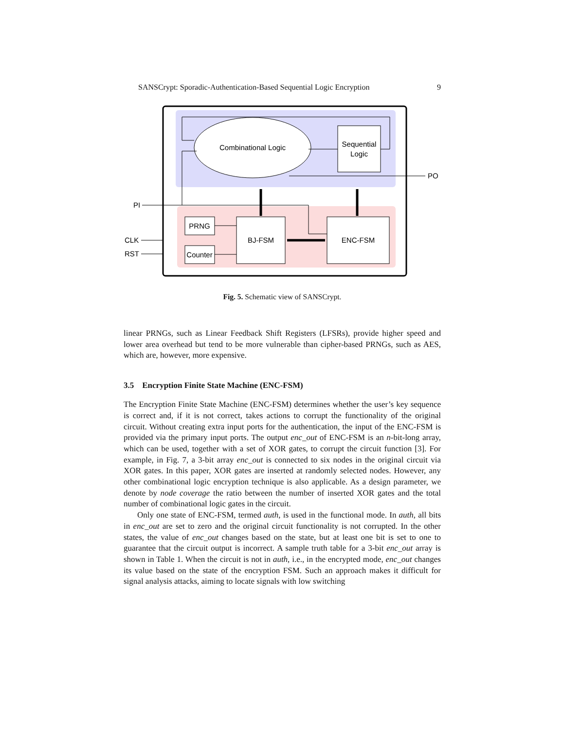SANSCrypt: Sporadic-Authentication-Based Sequential Logic Encryption 9
Combinational Logic
Sequential
Logic
PO
PI
PRNG
Counter
BJ-FSM
ENC-FSM
CLK
RST
Fig. 5. Schematic view of SANSCrypt.
linear PRNGs, such as Linear Feedback Shift Registers (LFSRs), provide higher speed and lower area overhead but tend to be more vulnerable than cipher-based PRNGs, such as AES, which are, however, more expensive.
3.5 Encryption Finite State Machine (ENC-FSM)
The Encryption Finite State Machine (ENC-FSM) determines whether the user’s key sequence is correct and, if it is not correct, takes actions to corrupt the functionality of the original circuit. Without creating extra input ports for the authentication, the input of the ENC-FSM is provided via the primary input ports. The output enc_out of ENC-FSM is an n-bit-long array, which can be used, together with a set of XOR gates, to corrupt the circuit function [3]. For example, in Fig. 7, a 3-bit array enc_out is connected to six nodes in the original circuit via XOR gates. In this paper, XOR gates are inserted at randomly selected nodes. However, any other combinational logic encryption technique is also applicable. As a design parameter, we denote by node coverage the ratio between the number of inserted XOR gates and the total number of combinational logic gates in the circuit.
Only one state of ENC-FSM, termed auth, is used in the functional mode. In auth, all bits in enc_out are set to zero and the original circuit functionality is not corrupted. In the other states, the value of enc_out changes based on the state, but at least one bit is set to one to guarantee that the circuit output is incorrect. A sample truth table for a 3-bit enc_out array is shown in Table 1. When the circuit is not in auth, i.e., in the encrypted mode, enc_out changes its value based on the state of the encryption FSM. Such an approach makes it difficult for signal analysis attacks, aiming to locate signals with low switching